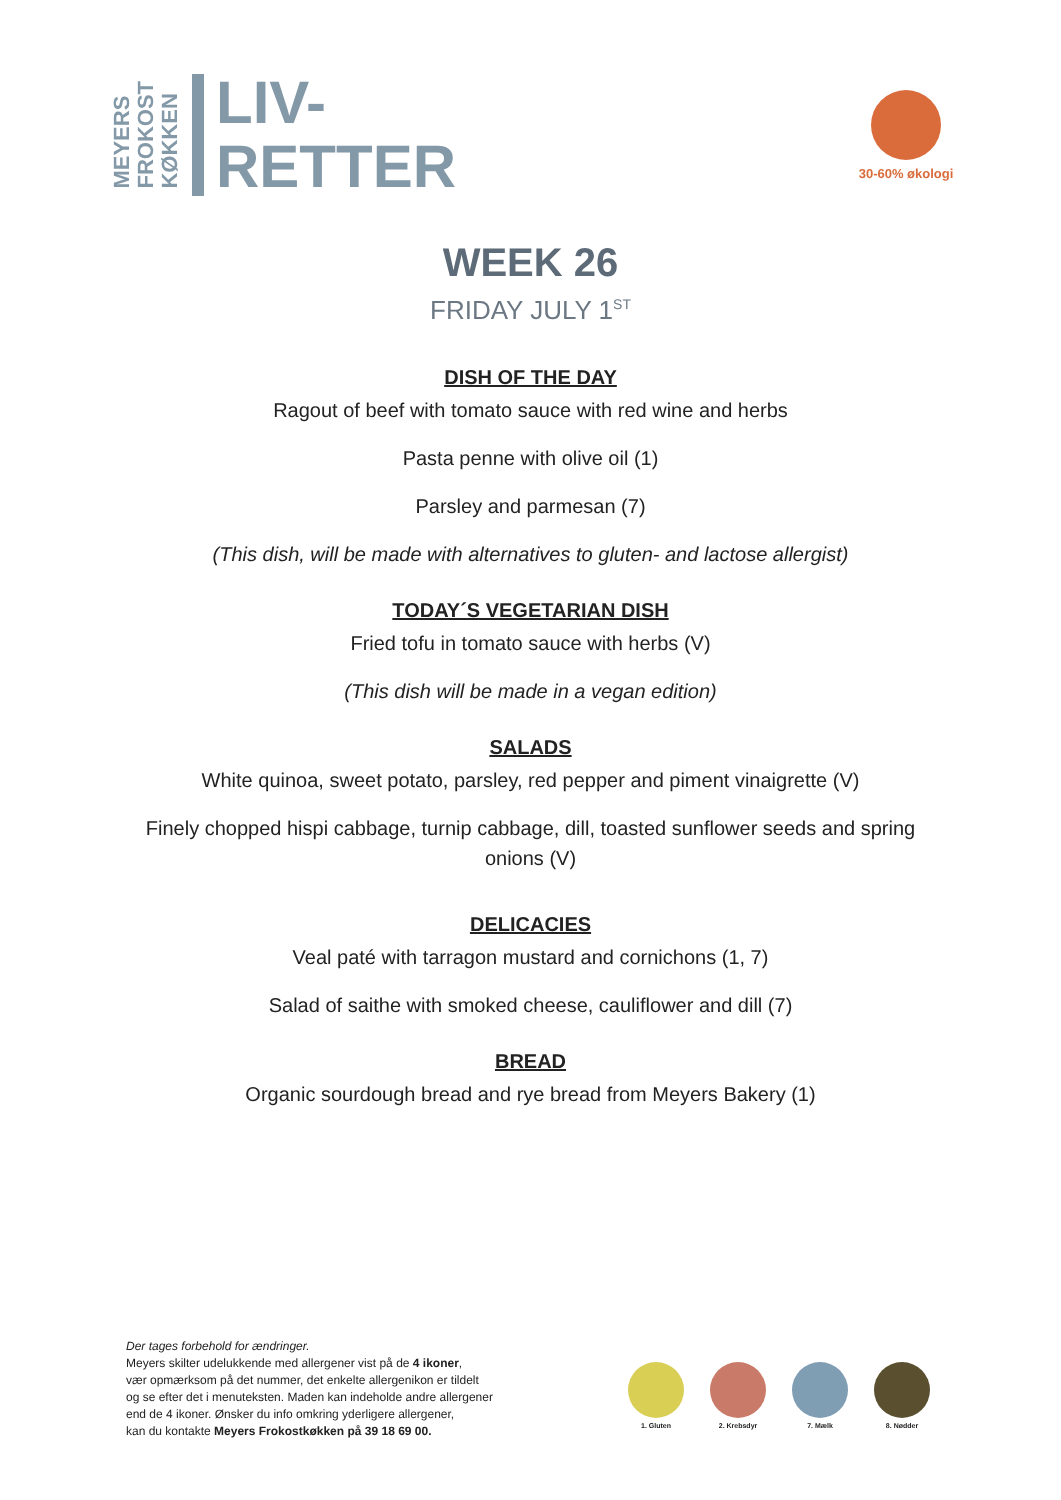MEYERS
FROKOST
KØKKEN
LIV-
RETTER
30-60% økologi
WEEK 26
FRIDAY JULY 1<sup>ST</sup>
DISH OF THE DAY
Ragout of beef with tomato sauce with red wine and herbs
Pasta penne with olive oil (1)
Parsley and parmesan (7)
(This dish, will be made with alternatives to gluten- and lactose allergist)
TODAY´S VEGETARIAN DISH
Fried tofu in tomato sauce with herbs (V)
(This dish will be made in a vegan edition)
SALADS
White quinoa, sweet potato, parsley, red pepper and piment vinaigrette (V)
Finely chopped hispi cabbage, turnip cabbage, dill, toasted sunflower seeds and spring
onions (V)
DELICACIES
Veal paté with tarragon mustard and cornichons (1, 7)
Salad of saithe with smoked cheese, cauliflower and dill (7)
BREAD
Organic sourdough bread and rye bread from Meyers Bakery (1)
Der tages forbehold for ændringer.
Meyers skilter udelukkende med allergener vist på de 4 ikoner,
vær opmærksom på det nummer, det enkelte allergenikon er tildelt
og se efter det i menuteksten. Maden kan indeholde andre allergener
end de 4 ikoner. Ønsker du info omkring yderligere allergener,
kan du kontakte Meyers Frokostkøkken på 39 18 69 00.
1. Gluten 2. Krebsdyr 7. Mælk 8. Nødder